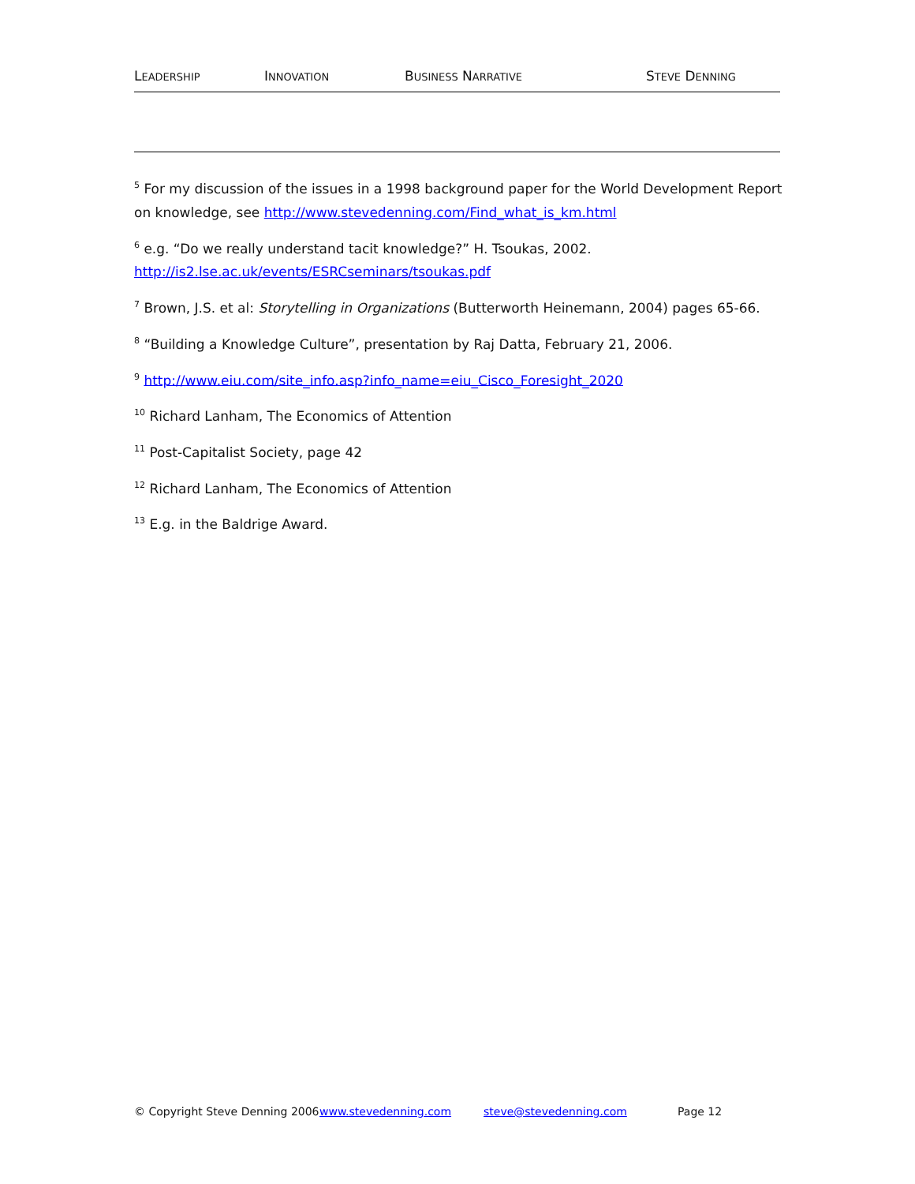LEADERSHIP INNOVATION BUSINESS NARRATIVE STEVE DENNING
<sup>5</sup> For my discussion of the issues in a 1998 background paper for the World Development Report on knowledge, see http://www.stevedenning.com/Find_what_is_km.html
<sup>6</sup> e.g. “Do we really understand tacit knowledge?” H. Tsoukas, 2002.
http://is2.lse.ac.uk/events/ESRCseminars/tsoukas.pdf
<sup>7</sup> Brown, J.S. et al: Storytelling in Organizations (Butterworth Heinemann, 2004) pages 65-66.
<sup>8</sup> “Building a Knowledge Culture”, presentation by Raj Datta, February 21, 2006.
<sup>9</sup> http://www.eiu.com/site_info.asp?info_name=eiu_Cisco_Foresight_2020
<sup>10</sup> Richard Lanham, The Economics of Attention
<sup>11</sup> Post-Capitalist Society, page 42
<sup>12</sup> Richard Lanham, The Economics of Attention
<sup>13</sup> E.g. in the Baldrige Award.
© Copyright Steve Denning 2006 www.stevedenning.com steve@stevedenning.com Page 12